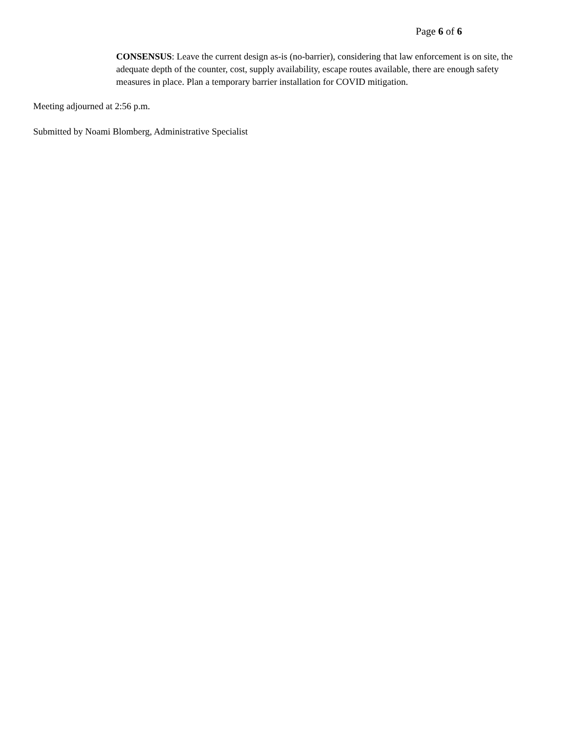Page 6 of 6
CONSENSUS: Leave the current design as-is (no-barrier), considering that law enforcement is on site, the adequate depth of the counter, cost, supply availability, escape routes available, there are enough safety measures in place. Plan a temporary barrier installation for COVID mitigation.
Meeting adjourned at 2:56 p.m.
Submitted by Noami Blomberg, Administrative Specialist